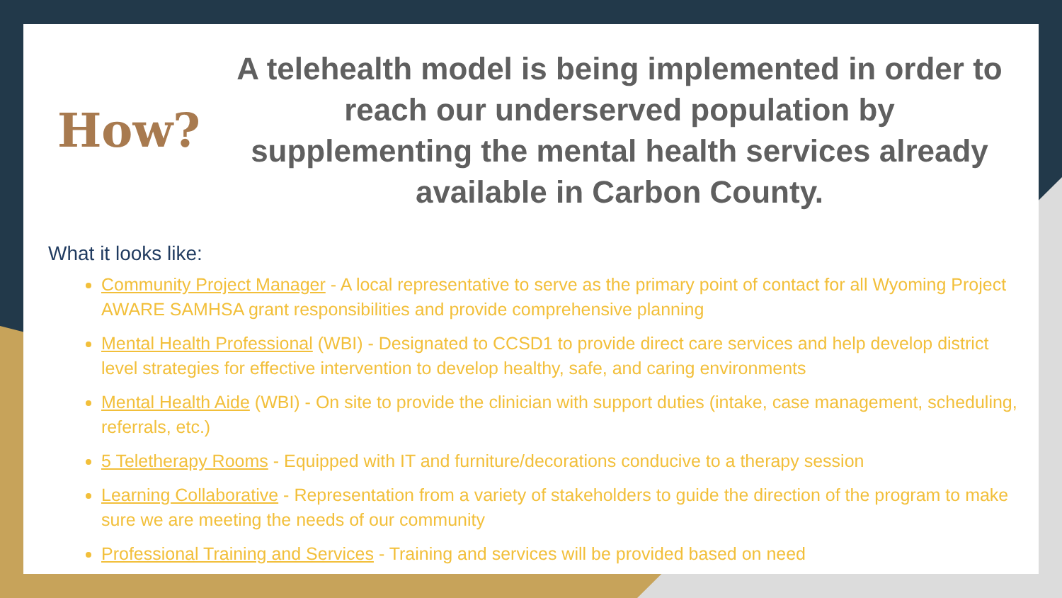How?
A telehealth model is being implemented in order to reach our underserved population by supplementing the mental health services already available in Carbon County.
What it looks like:
Community Project Manager - A local representative to serve as the primary point of contact for all Wyoming Project AWARE SAMHSA grant responsibilities and provide comprehensive planning
Mental Health Professional (WBI) - Designated to CCSD1 to provide direct care services and help develop district level strategies for effective intervention to develop healthy, safe, and caring environments
Mental Health Aide (WBI) - On site to provide the clinician with support duties (intake, case management, scheduling, referrals, etc.)
5 Teletherapy Rooms - Equipped with IT and furniture/decorations conducive to a therapy session
Learning Collaborative - Representation from a variety of stakeholders to guide the direction of the program to make sure we are meeting the needs of our community
Professional Training and Services - Training and services will be provided based on need